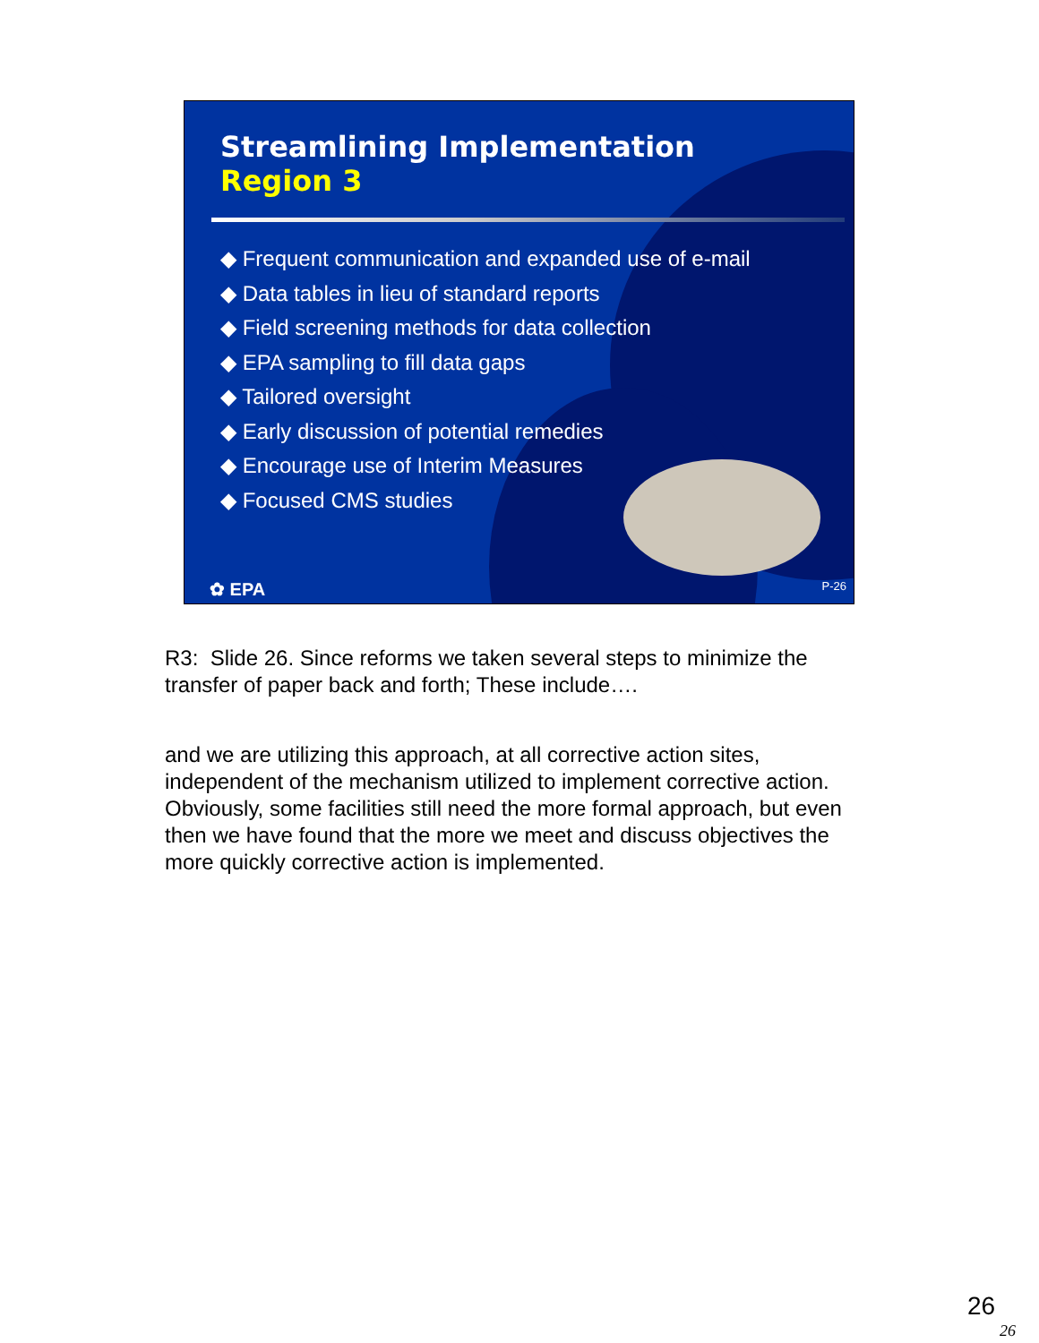Streamlining Implementation
Region 3
◆ Frequent communication and expanded use of e-mail
◆ Data tables in lieu of standard reports
◆ Field screening methods for data collection
◆ EPA sampling to fill data gaps
◆ Tailored oversight
◆ Early discussion of potential remedies
◆ Encourage use of Interim Measures
◆ Focused CMS studies
✿ EPA P-26
R3: Slide 26. Since reforms we taken several steps to minimize the transfer of paper back and forth; These include….
and we are utilizing this approach, at all corrective action sites, independent of the mechanism utilized to implement corrective action. Obviously, some facilities still need the more formal approach, but even then we have found that the more we meet and discuss objectives the more quickly corrective action is implemented.
26
26